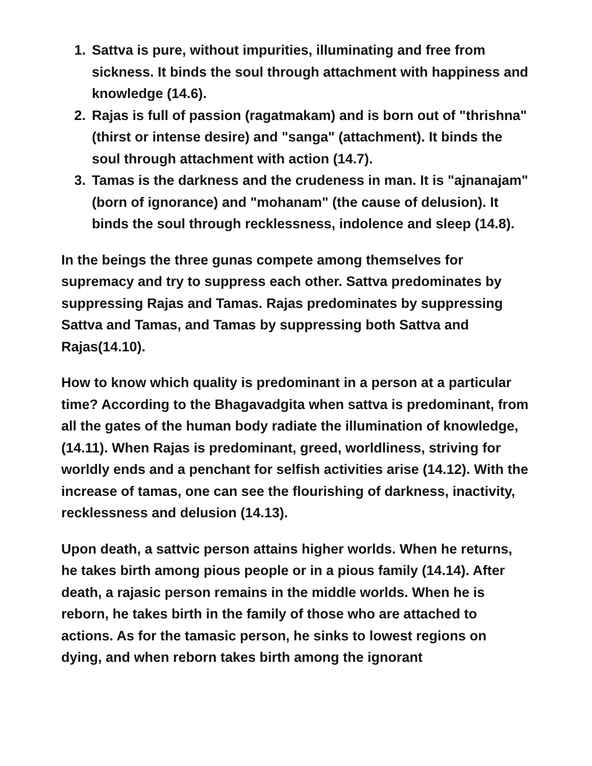1. Sattva is pure, without impurities, illuminating and free from sickness. It binds the soul through attachment with happiness and knowledge (14.6).
2. Rajas is full of passion (ragatmakam) and is born out of "thrishna" (thirst or intense desire) and "sanga" (attachment). It binds the soul through attachment with action (14.7).
3. Tamas is the darkness and the crudeness in man. It is "ajnanajam" (born of ignorance) and "mohanam" (the cause of delusion). It binds the soul through recklessness, indolence and sleep (14.8).
In the beings the three gunas compete among themselves for supremacy and try to suppress each other. Sattva predominates by suppressing Rajas and Tamas. Rajas predominates by suppressing Sattva and Tamas, and Tamas by suppressing both Sattva and Rajas(14.10).
How to know which quality is predominant in a person at a particular time? According to the Bhagavadgita when sattva is predominant, from all the gates of the human body radiate the illumination of knowledge, (14.11). When Rajas is predominant, greed, worldliness, striving for worldly ends and a penchant for selfish activities arise (14.12). With the increase of tamas, one can see the flourishing of darkness, inactivity, recklessness and delusion (14.13).
Upon death, a sattvic person attains higher worlds. When he returns, he takes birth among pious people or in a pious family (14.14). After death, a rajasic person remains in the middle worlds. When he is reborn, he takes birth in the family of those who are attached to actions. As for the tamasic person, he sinks to lowest regions on dying, and when reborn takes birth among the ignorant